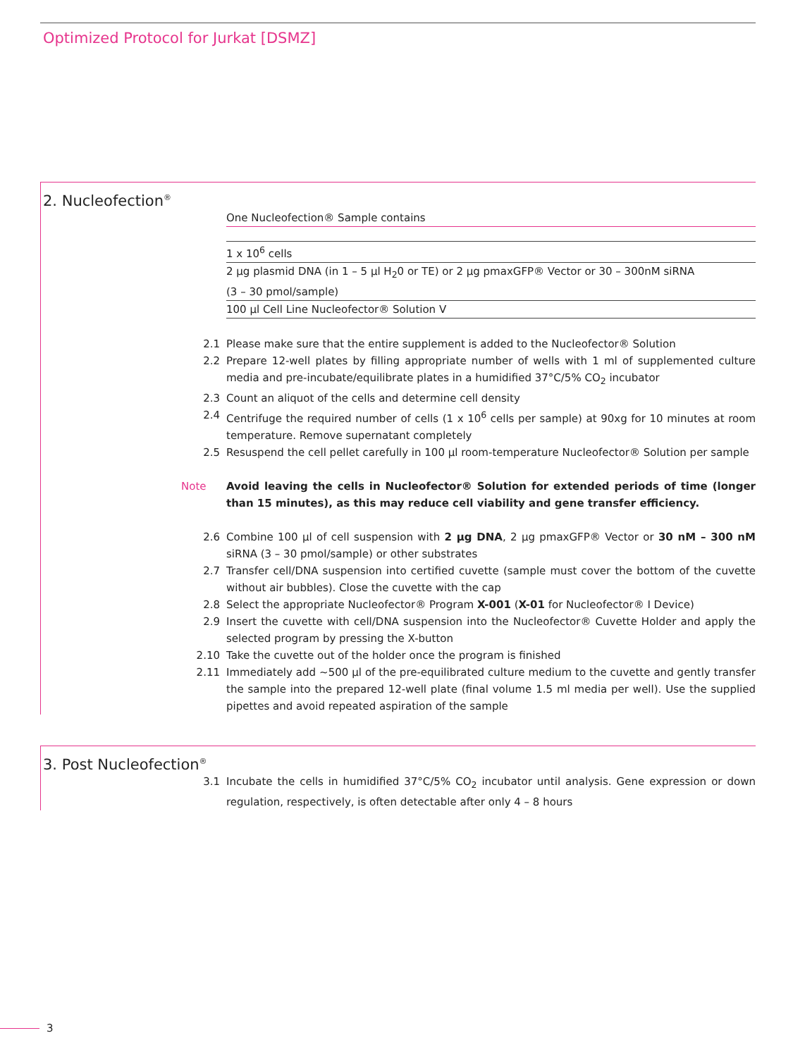Optimized Protocol for Jurkat [DSMZ]
2. Nucleofection<sup>®</sup>
| One Nucleofection® Sample contains |
| --- |
| 1 x 10<sup>6</sup> cells |
| 2 µg plasmid DNA (in 1 – 5 µl H<sub>2</sub>0 or TE) or 2 µg pmaxGFP® Vector or 30 – 300nM siRNA (3 – 30 pmol/sample) |
| 100 µl Cell Line Nucleofector® Solution V |
2.1 Please make sure that the entire supplement is added to the Nucleofector® Solution
2.2 Prepare 12-well plates by filling appropriate number of wells with 1 ml of supplemented culture media and pre-incubate/equilibrate plates in a humidified 37°C/5% CO<sub>2</sub> incubator
2.3 Count an aliquot of the cells and determine cell density
2.4 Centrifuge the required number of cells (1 x 10<sup>6</sup> cells per sample) at 90xg for 10 minutes at room temperature. Remove supernatant completely
2.5 Resuspend the cell pellet carefully in 100 µl room-temperature Nucleofector® Solution per sample
Note Avoid leaving the cells in Nucleofector® Solution for extended periods of time (longer than 15 minutes), as this may reduce cell viability and gene transfer efficiency.
2.6 Combine 100 µl of cell suspension with 2 µg DNA, 2 µg pmaxGFP® Vector or 30 nM – 300 nM siRNA (3 – 30 pmol/sample) or other substrates
2.7 Transfer cell/DNA suspension into certified cuvette (sample must cover the bottom of the cuvette without air bubbles). Close the cuvette with the cap
2.8 Select the appropriate Nucleofector® Program X-001 (X-01 for Nucleofector® I Device)
2.9 Insert the cuvette with cell/DNA suspension into the Nucleofector® Cuvette Holder and apply the selected program by pressing the X-button
2.10 Take the cuvette out of the holder once the program is finished
2.11 Immediately add ~500 µl of the pre-equilibrated culture medium to the cuvette and gently transfer the sample into the prepared 12-well plate (final volume 1.5 ml media per well). Use the supplied pipettes and avoid repeated aspiration of the sample
3. Post Nucleofection<sup>®</sup>
3.1 Incubate the cells in humidified 37°C/5% CO<sub>2</sub> incubator until analysis. Gene expression or down regulation, respectively, is often detectable after only 4 – 8 hours
3